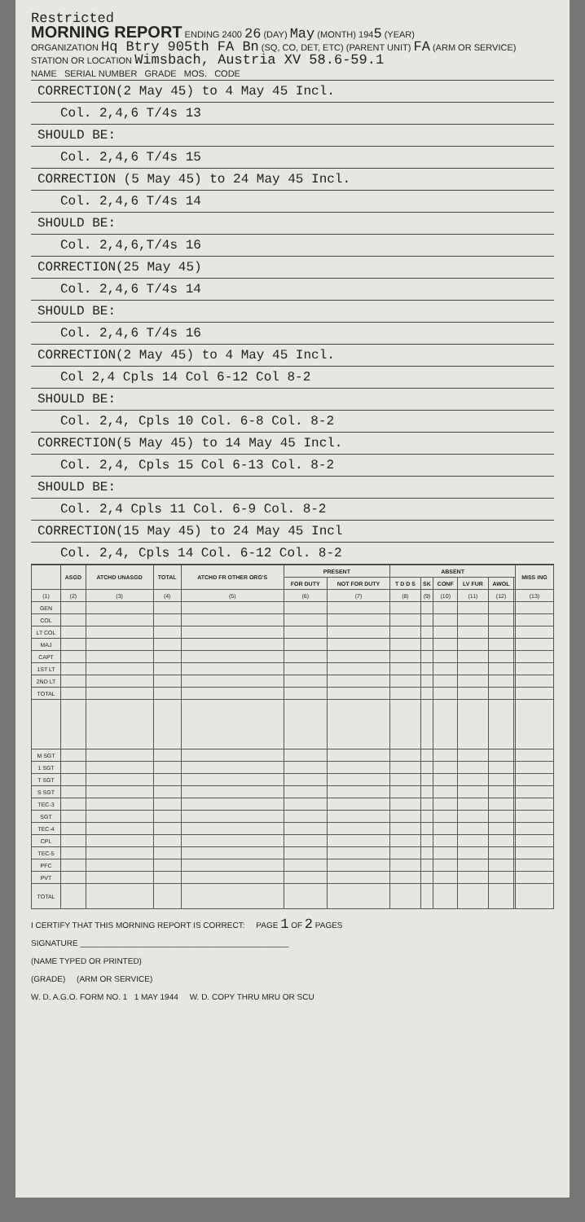Restricted
MORNING REPORT ENDING 2400 26 (DAY) May (MONTH) 1945 (YEAR)
ORGANIZATION Hq Btry 905th FA Bn (SQ, CO, DET, ETC) (PARENT UNIT) FA (ARM OR SERVICE)
STATION OR LOCATION Wimsbach, Austria XV 58.6-59.1
NAME SERIAL NUMBER GRADE MOS. CODE
CORRECTION(2 May 45) to 4 May 45 Incl.
Col. 2,4,6 T/4s 13
SHOULD BE:
Col. 2,4,6 T/4s 15
CORRECTION (5 May 45) to 24 May 45 Incl.
Col. 2,4,6 T/4s 14
SHOULD BE:
Col. 2,4,6,T/4s 16
CORRECTION(25 May 45)
Col. 2,4,6 T/4s 14
SHOULD BE:
Col. 2,4,6 T/4s 16
CORRECTION(2 May 45) to 4 May 45 Incl.
Col 2,4 Cpls 14 Col 6-12 Col 8-2
SHOULD BE:
Col. 2,4, Cpls 10 Col. 6-8 Col. 8-2
CORRECTION(5 May 45) to 14 May 45 Incl.
Col. 2,4, Cpls 15 Col 6-13 Col. 8-2
SHOULD BE:
Col. 2,4 Cpls 11 Col. 6-9 Col. 8-2
CORRECTION(15 May 45) to 24 May 45 Incl
Col. 2,4, Cpls 14 Col. 6-12 Col. 8-2
| | ASGD | ATCHD UNASGD | TOTAL | ATCHD FR OTHER ORG'S | PRESENT | | ABSENT | | | | | | MISS ING |
| --- | --- | --- | --- | --- | --- | --- | --- | --- | --- | --- | --- | --- | --- |
| | | | | | FOR DUTY | NOT FOR DUTY | T D D S | SK | CONF | LV FUR | AWOL | | |
| (1) | (2) | (3) | (4) | (5) | (6) | (7) | (8) | (9) | (10) | (11) | (12) | | (13) |
| GEN | | | | | | | | | | | | | |
| COL | | | | | | | | | | | | | |
| LT COL | | | | | | | | | | | | | |
| MAJ | | | | | | | | | | | | | |
| CAPT | | | | | | | | | | | | | |
| 1ST LT | | | | | | | | | | | | | |
| 2ND LT | | | | | | | | | | | | | |
| TOTAL | | | | | | | | | | | | | |
| M SGT | | | | | | | | | | | | | |
| 1 SGT | | | | | | | | | | | | | |
| T SGT | | | | | | | | | | | | | |
| S SGT | | | | | | | | | | | | | |
| TEC-3 | | | | | | | | | | | | | |
| SGT | | | | | | | | | | | | | |
| TEC-4 | | | | | | | | | | | | | |
| CPL | | | | | | | | | | | | | |
| TEC-5 | | | | | | | | | | | | | |
| PFC | | | | | | | | | | | | | |
| PVT | | | | | | | | | | | | | |
| TOTAL | | | | | | | | | | | | | |
I CERTIFY THAT THIS MORNING REPORT IS CORRECT: PAGE 1 OF 2 PAGES
SIGNATURE ______________________________________________
(NAME TYPED OR PRINTED)
(GRADE) (ARM OR SERVICE)
W. D. A.G.O. FORM NO. 1 1 MAY 1944 W. D. COPY THRU MRU OR SCU